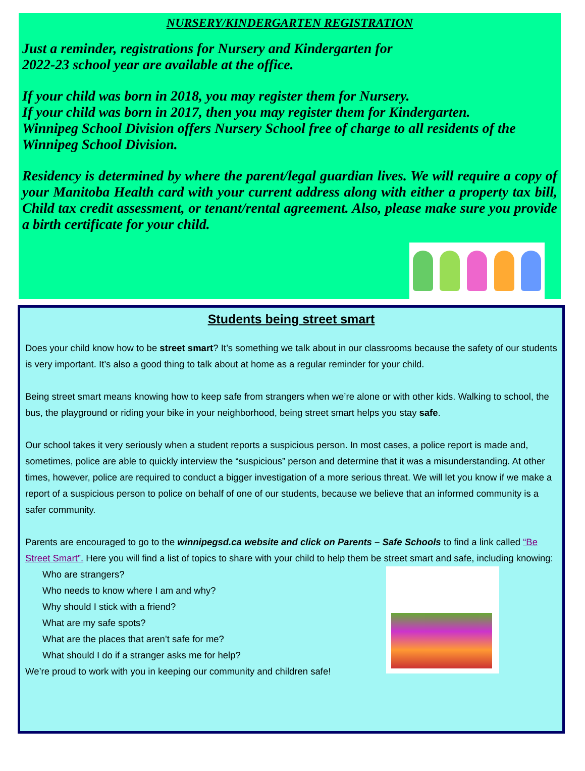NURSERY/KINDERGARTEN REGISTRATION
Just a reminder, registrations for Nursery and Kindergarten for
2022-23 school year are available at the office.
If your child was born in 2018, you may register them for Nursery.
If your child was born in 2017, then you may register them for Kindergarten.
Winnipeg School Division offers Nursery School free of charge to all residents of the Winnipeg School Division.
Residency is determined by where the parent/legal guardian lives. We will require a copy of your Manitoba Health card with your current address along with either a property tax bill, Child tax credit assessment, or tenant/rental agreement. Also, please make sure you provide a birth certificate for your child.
Students being street smart
Does your child know how to be street smart? It’s something we talk about in our classrooms because the safety of our students is very important. It’s also a good thing to talk about at home as a regular reminder for your child.
Being street smart means knowing how to keep safe from strangers when we’re alone or with other kids. Walking to school, the bus, the playground or riding your bike in your neighborhood, being street smart helps you stay safe.
Our school takes it very seriously when a student reports a suspicious person. In most cases, a police report is made and, sometimes, police are able to quickly interview the “suspicious” person and determine that it was a misunderstanding. At other times, however, police are required to conduct a bigger investigation of a more serious threat. We will let you know if we make a report of a suspicious person to police on behalf of one of our students, because we believe that an informed community is a safer community.
Parents are encouraged to go to the winnipegsd.ca website and click on Parents – Safe Schools to find a link called “Be Street Smart”. Here you will find a list of topics to share with your child to help them be street smart and safe, including knowing:
Who are strangers?
Who needs to know where I am and why?
Why should I stick with a friend?
What are my safe spots?
What are the places that aren’t safe for me?
What should I do if a stranger asks me for help?
We’re proud to work with you in keeping our community and children safe!